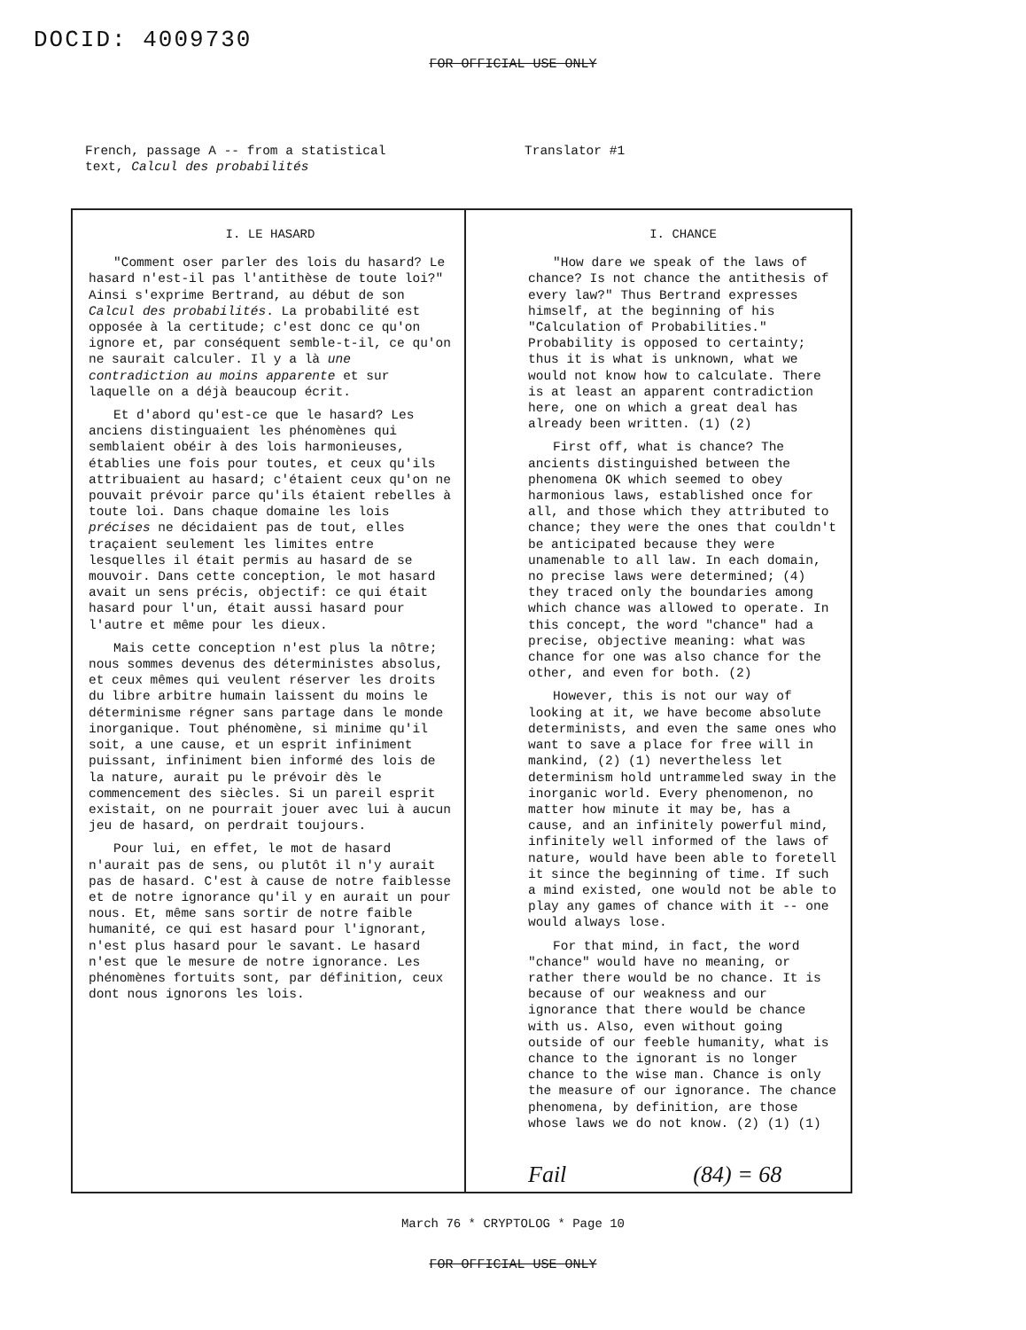DOCID: 4009730
FOR OFFICIAL USE ONLY
French, passage A -- from a statistical
text, Calcul des probabilités
Translator #1
| I. LE HASARD "Comment oser parler des lois du hasard? Le hasard n'est-il pas l'antithèse de toute loi?" Ainsi s'exprime Bertrand, au début de son Calcul des probabilités . La probabilité est opposée à la certitude; c'est donc ce qu'on ignore et, par conséquent semble-t-il, ce qu'on ne saurait calculer. Il y a là une contradiction au moins apparente et sur laquelle on a déjà beaucoup écrit. Et d'abord qu'est-ce que le hasard? Les anciens distinguaient les phénomènes qui semblaient obéir à des lois harmonieuses, établies une fois pour toutes, et ceux qu'ils attribuaient au hasard; c'étaient ceux qu'on ne pouvait prévoir parce qu'ils étaient rebelles à toute loi. Dans chaque domaine les lois précises ne décidaient pas de tout, elles traçaient seulement les limites entre lesquelles il était permis au hasard de se mouvoir. Dans cette conception, le mot hasard avait un sens précis, objectif: ce qui était hasard pour l'un, était aussi hasard pour l'autre et même pour les dieux. Mais cette conception n'est plus la nôtre; nous sommes devenus des déterministes absolus, et ceux mêmes qui veulent réserver les droits du libre arbitre humain laissent du moins le déterminisme régner sans partage dans le monde inorganique. Tout phénomène, si minime qu'il soit, a une cause, et un esprit infiniment puissant, infiniment bien informé des lois de la nature, aurait pu le prévoir dès le commencement des siècles. Si un pareil esprit existait, on ne pourrait jouer avec lui à aucun jeu de hasard, on perdrait toujours. Pour lui, en effet, le mot de hasard n'aurait pas de sens, ou plutôt il n'y aurait pas de hasard. C'est à cause de notre faiblesse et de notre ignorance qu'il y en aurait un pour nous. Et, même sans sortir de notre faible humanité, ce qui est hasard pour l'ignorant, n'est plus hasard pour le savant. Le hasard n'est que le mesure de notre ignorance. Les phénomènes fortuits sont, par définition, ceux dont nous ignorons les lois. | I. CHANCE "How dare we speak of the laws of chance? Is not chance the antithesis of every law?" Thus Bertrand expresses himself, at the beginning of his "Calculation of Probabilities." Probability is opposed to certainty; thus it is what is unknown, what we would not know how to calculate. There is at least an apparent contradiction here, one on which a great deal has already been written. (1) (2) First off, what is chance? The ancients distinguished between the phenomena OK which seemed to obey harmonious laws, established once for all, and those which they attributed to chance; they were the ones that couldn't be anticipated because they were unamenable to all law. In each domain, no precise laws were determined; (4) they traced only the boundaries among which chance was allowed to operate. In this concept, the word "chance" had a precise, objective meaning: what was chance for one was also chance for the other, and even for both. (2) However, this is not our way of looking at it, we have become absolute determinists, and even the same ones who want to save a place for free will in mankind, (2) (1) nevertheless let determinism hold untrammeled sway in the inorganic world. Every phenomenon, no matter how minute it may be, has a cause, and an infinitely powerful mind, infinitely well informed of the laws of nature, would have been able to foretell it since the beginning of time. If such a mind existed, one would not be able to play any games of chance with it -- one would always lose. For that mind, in fact, the word "chance" would have no meaning, or rather there would be no chance. It is because of our weakness and our ignorance that there would be chance with us. Also, even without going outside of our feeble humanity, what is chance to the ignorant is no longer chance to the wise man. Chance is only the measure of our ignorance. The chance phenomena, by definition, are those whose laws we do not know. (2) (1) (1) Fail (84) = 68 |
March 76 * CRYPTOLOG * Page 10
FOR OFFICIAL USE ONLY